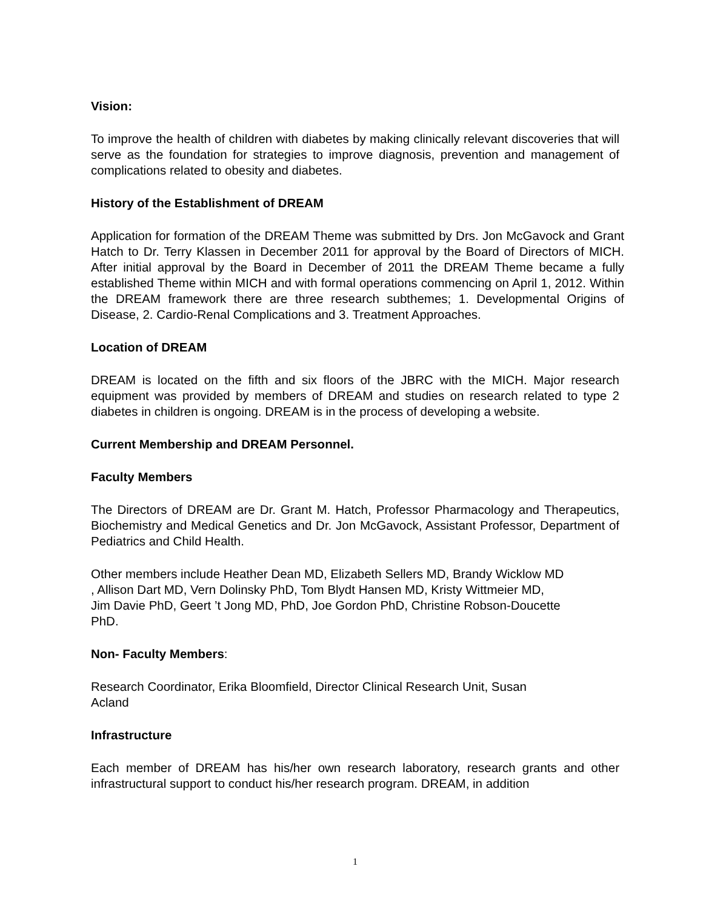Vision:
To improve the health of children with diabetes by making clinically relevant discoveries that will serve as the foundation for strategies to improve diagnosis, prevention and management of complications related to obesity and diabetes.
History of the Establishment of DREAM
Application for formation of the DREAM Theme was submitted by Drs. Jon McGavock and Grant Hatch to Dr. Terry Klassen in December 2011 for approval by the Board of Directors of MICH. After initial approval by the Board in December of 2011 the DREAM Theme became a fully established Theme within MICH and with formal operations commencing on April 1, 2012. Within the DREAM framework there are three research subthemes; 1. Developmental Origins of Disease, 2. Cardio-Renal Complications and 3. Treatment Approaches.
Location of DREAM
DREAM is located on the fifth and six floors of the JBRC with the MICH. Major research equipment was provided by members of DREAM and studies on research related to type 2 diabetes in children is ongoing. DREAM is in the process of developing a website.
Current Membership and DREAM Personnel.
Faculty Members
The Directors of DREAM are Dr. Grant M. Hatch, Professor Pharmacology and Therapeutics, Biochemistry and Medical Genetics and Dr. Jon McGavock, Assistant Professor, Department of Pediatrics and Child Health.
Other members include Heather Dean MD, Elizabeth Sellers MD, Brandy Wicklow MD
, Allison Dart MD, Vern Dolinsky PhD, Tom Blydt Hansen MD, Kristy Wittmeier MD,
Jim Davie PhD, Geert ’t Jong MD, PhD, Joe Gordon PhD, Christine Robson-Doucette
PhD.
Non- Faculty Members:
Research Coordinator, Erika Bloomfield, Director Clinical Research Unit, Susan
Acland
Infrastructure
Each member of DREAM has his/her own research laboratory, research grants and other infrastructural support to conduct his/her research program. DREAM, in addition
1